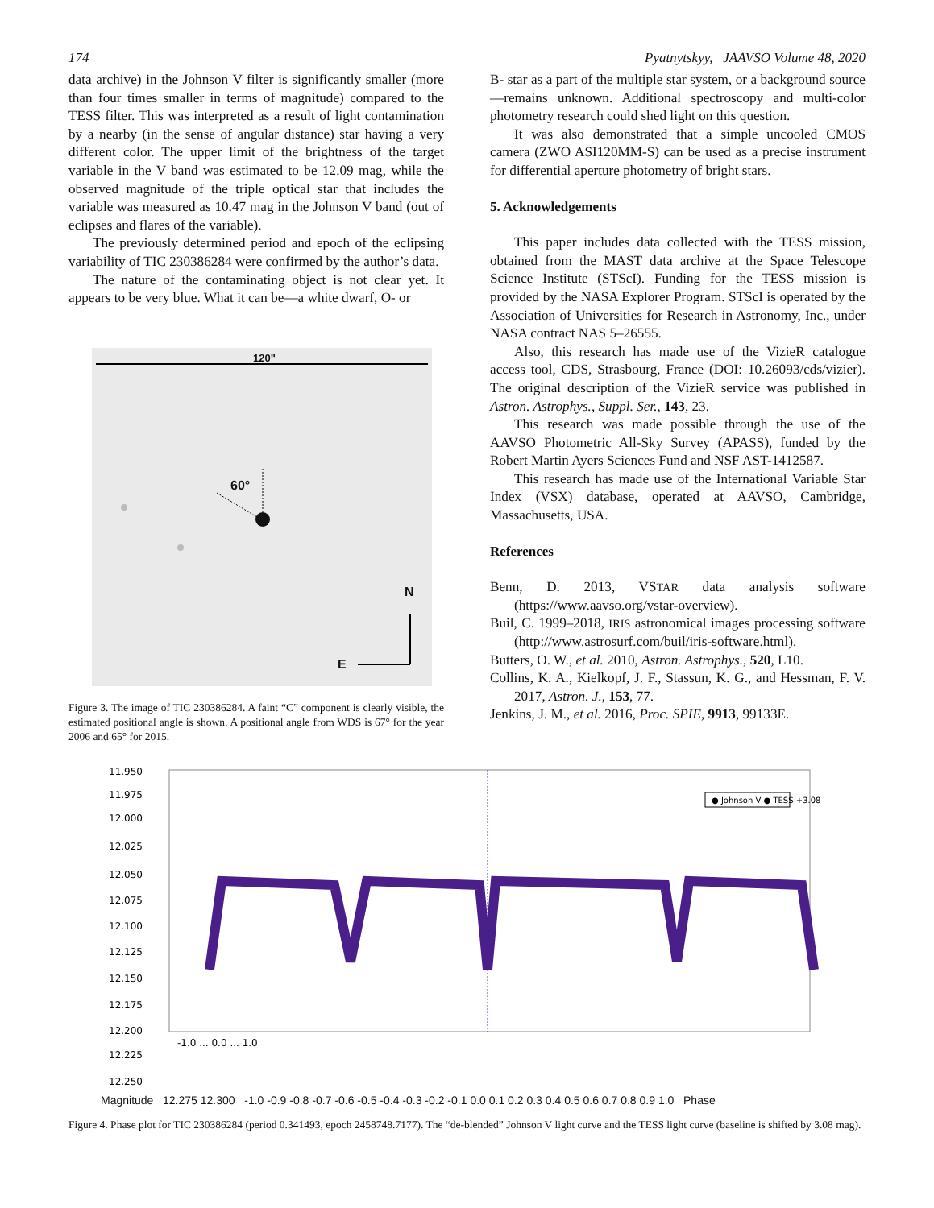174 Pyatnytskyy, JAAVSO Volume 48, 2020
data archive) in the Johnson V filter is significantly smaller (more than four times smaller in terms of magnitude) compared to the TESS filter. This was interpreted as a result of light contamination by a nearby (in the sense of angular distance) star having a very different color. The upper limit of the brightness of the target variable in the V band was estimated to be 12.09 mag, while the observed magnitude of the triple optical star that includes the variable was measured as 10.47 mag in the Johnson V band (out of eclipses and flares of the variable).
The previously determined period and epoch of the eclipsing variability of TIC 230386284 were confirmed by the author’s data.
The nature of the contaminating object is not clear yet. It appears to be very blue. What it can be—a white dwarf, O- or
120"
60°
N
E
Figure 3. The image of TIC 230386284. A faint “C” component is clearly visible, the estimated positional angle is shown. A positional angle from WDS is 67° for the year 2006 and 65° for 2015.
B- star as a part of the multiple star system, or a background source—remains unknown. Additional spectroscopy and multi-color photometry research could shed light on this question.
It was also demonstrated that a simple uncooled CMOS camera (ZWO ASI120MM-S) can be used as a precise instrument for differential aperture photometry of bright stars.
5. Acknowledgements
This paper includes data collected with the TESS mission, obtained from the MAST data archive at the Space Telescope Science Institute (STScI). Funding for the TESS mission is provided by the NASA Explorer Program. STScI is operated by the Association of Universities for Research in Astronomy, Inc., under NASA contract NAS 5–26555.
Also, this research has made use of the VizieR catalogue access tool, CDS, Strasbourg, France (DOI: 10.26093/cds/vizier). The original description of the VizieR service was published in Astron. Astrophys., Suppl. Ser., 143, 23.
This research was made possible through the use of the AAVSO Photometric All-Sky Survey (APASS), funded by the Robert Martin Ayers Sciences Fund and NSF AST-1412587.
This research has made use of the International Variable Star Index (VSX) database, operated at AAVSO, Cambridge, Massachusetts, USA.
References
Benn, D. 2013, VSTAR data analysis software (https://www.aavso.org/vstar-overview).
Buil, C. 1999–2018, IRIS astronomical images processing software (http://www.astrosurf.com/buil/iris-software.html).
Butters, O. W., et al. 2010, Astron. Astrophys., 520, L10.
Collins, K. A., Kielkopf, J. F., Stassun, K. G., and Hessman, F. V. 2017, Astron. J., 153, 77.
Jenkins, J. M., et al. 2016, Proc. SPIE, 9913, 99133E.
11.950
11.975
12.000
12.025
12.050
12.075
12.100
12.125
12.150
12.175
12.200
12.225
12.250
● Johnson V ● TESS +3.08
-1.0 ... 0.0 ... 1.0
Magnitude 12.275 12.300 -1.0 -0.9 -0.8 -0.7 -0.6 -0.5 -0.4 -0.3 -0.2 -0.1 0.0 0.1 0.2 0.3 0.4 0.5 0.6 0.7 0.8 0.9 1.0 Phase
Figure 4. Phase plot for TIC 230386284 (period 0.341493, epoch 2458748.7177). The “de-blended” Johnson V light curve and the TESS light curve (baseline is shifted by 3.08 mag).